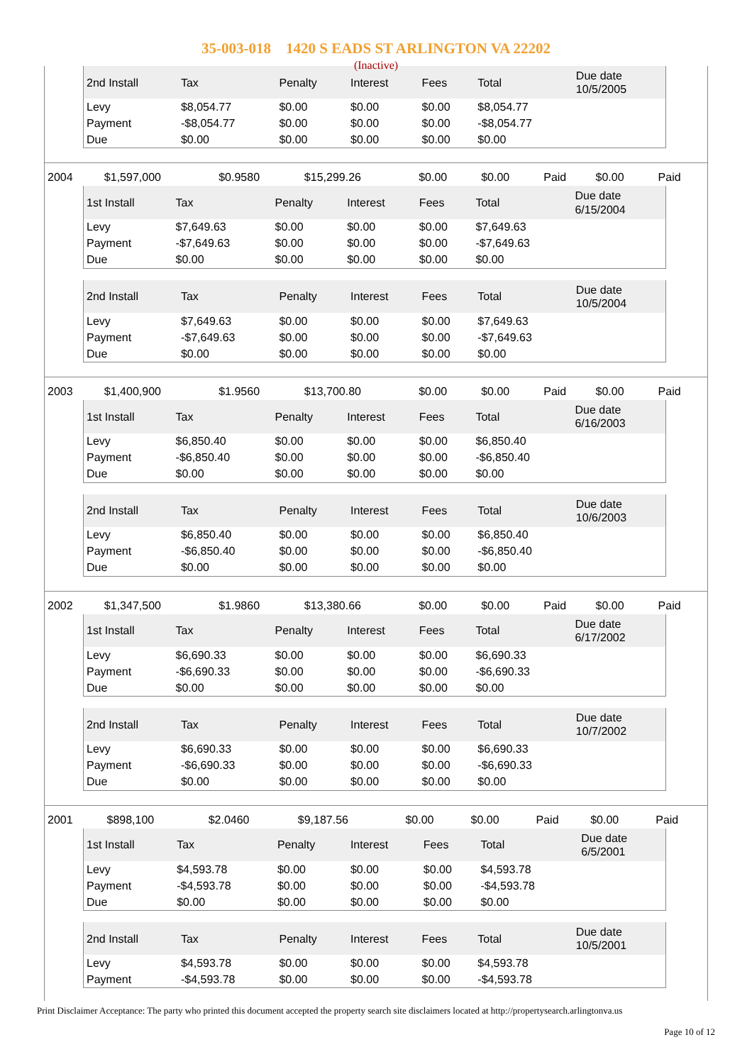35-003-018 1420 S EADS ST ARLINGTON VA 22202
(Inactive)
| 2nd Install | Tax | Penalty | Interest | Fees | Total | Due date 10/5/2005 |
| --- | --- | --- | --- | --- | --- | --- |
| Levy | $8,054.77 | $0.00 | $0.00 | $0.00 | $8,054.77 | |
| Payment | -$8,054.77 | $0.00 | $0.00 | $0.00 | -$8,054.77 | |
| Due | $0.00 | $0.00 | $0.00 | $0.00 | $0.00 | |
| 2004 | $1,597,000 | $0.9580 | $15,299.26 | $0.00 | $0.00 | Paid | $0.00 | Paid |
| 1st Install | Tax | Penalty | Interest | Fees | Total | Due date 6/15/2004 |
| --- | --- | --- | --- | --- | --- | --- |
| Levy | $7,649.63 | $0.00 | $0.00 | $0.00 | $7,649.63 | |
| Payment | -$7,649.63 | $0.00 | $0.00 | $0.00 | -$7,649.63 | |
| Due | $0.00 | $0.00 | $0.00 | $0.00 | $0.00 | |
| 2nd Install | Tax | Penalty | Interest | Fees | Total | Due date 10/5/2004 |
| --- | --- | --- | --- | --- | --- | --- |
| Levy | $7,649.63 | $0.00 | $0.00 | $0.00 | $7,649.63 | |
| Payment | -$7,649.63 | $0.00 | $0.00 | $0.00 | -$7,649.63 | |
| Due | $0.00 | $0.00 | $0.00 | $0.00 | $0.00 | |
| 2003 | $1,400,900 | $1.9560 | $13,700.80 | $0.00 | $0.00 | Paid | $0.00 | Paid |
| 1st Install | Tax | Penalty | Interest | Fees | Total | Due date 6/16/2003 |
| --- | --- | --- | --- | --- | --- | --- |
| Levy | $6,850.40 | $0.00 | $0.00 | $0.00 | $6,850.40 | |
| Payment | -$6,850.40 | $0.00 | $0.00 | $0.00 | -$6,850.40 | |
| Due | $0.00 | $0.00 | $0.00 | $0.00 | $0.00 | |
| 2nd Install | Tax | Penalty | Interest | Fees | Total | Due date 10/6/2003 |
| --- | --- | --- | --- | --- | --- | --- |
| Levy | $6,850.40 | $0.00 | $0.00 | $0.00 | $6,850.40 | |
| Payment | -$6,850.40 | $0.00 | $0.00 | $0.00 | -$6,850.40 | |
| Due | $0.00 | $0.00 | $0.00 | $0.00 | $0.00 | |
| 2002 | $1,347,500 | $1.9860 | $13,380.66 | $0.00 | $0.00 | Paid | $0.00 | Paid |
| 1st Install | Tax | Penalty | Interest | Fees | Total | Due date 6/17/2002 |
| --- | --- | --- | --- | --- | --- | --- |
| Levy | $6,690.33 | $0.00 | $0.00 | $0.00 | $6,690.33 | |
| Payment | -$6,690.33 | $0.00 | $0.00 | $0.00 | -$6,690.33 | |
| Due | $0.00 | $0.00 | $0.00 | $0.00 | $0.00 | |
| 2nd Install | Tax | Penalty | Interest | Fees | Total | Due date 10/7/2002 |
| --- | --- | --- | --- | --- | --- | --- |
| Levy | $6,690.33 | $0.00 | $0.00 | $0.00 | $6,690.33 | |
| Payment | -$6,690.33 | $0.00 | $0.00 | $0.00 | -$6,690.33 | |
| Due | $0.00 | $0.00 | $0.00 | $0.00 | $0.00 | |
| 2001 | $898,100 | $2.0460 | $9,187.56 | $0.00 | $0.00 | Paid | $0.00 | Paid |
| 1st Install | Tax | Penalty | Interest | Fees | Total | Due date 6/5/2001 |
| --- | --- | --- | --- | --- | --- | --- |
| Levy | $4,593.78 | $0.00 | $0.00 | $0.00 | $4,593.78 | |
| Payment | -$4,593.78 | $0.00 | $0.00 | $0.00 | -$4,593.78 | |
| Due | $0.00 | $0.00 | $0.00 | $0.00 | $0.00 | |
| 2nd Install | Tax | Penalty | Interest | Fees | Total | Due date 10/5/2001 |
| --- | --- | --- | --- | --- | --- | --- |
| Levy | $4,593.78 | $0.00 | $0.00 | $0.00 | $4,593.78 | |
| Payment | -$4,593.78 | $0.00 | $0.00 | $0.00 | -$4,593.78 | |
Print Disclaimer Acceptance: The party who printed this document accepted the property search site disclaimers located at http://propertysearch.arlingtonva.us
Page 10 of 12